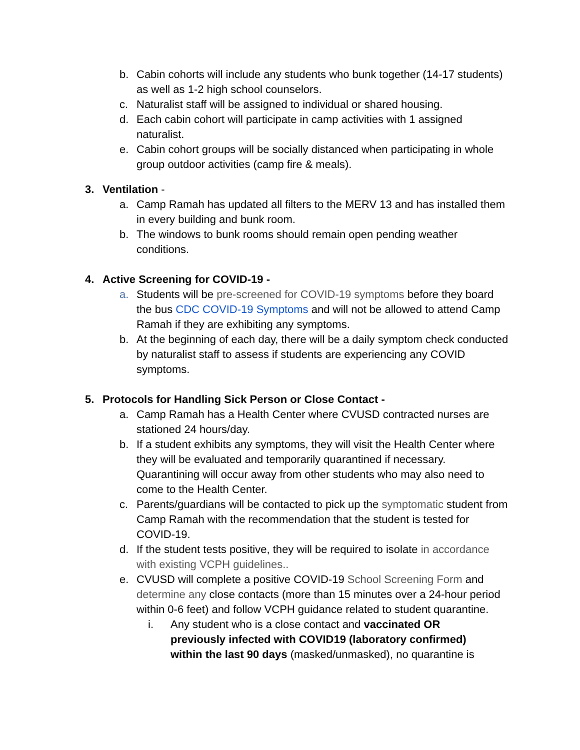b. Cabin cohorts will include any students who bunk together (14-17 students) as well as 1-2 high school counselors.
c. Naturalist staff will be assigned to individual or shared housing.
d. Each cabin cohort will participate in camp activities with 1 assigned naturalist.
e. Cabin cohort groups will be socially distanced when participating in whole group outdoor activities (camp fire & meals).
3. Ventilation -
a. Camp Ramah has updated all filters to the MERV 13 and has installed them in every building and bunk room.
b. The windows to bunk rooms should remain open pending weather conditions.
4. Active Screening for COVID-19 -
a. Students will be pre-screened for COVID-19 symptoms before they board the bus CDC COVID-19 Symptoms and will not be allowed to attend Camp Ramah if they are exhibiting any symptoms.
b. At the beginning of each day, there will be a daily symptom check conducted by naturalist staff to assess if students are experiencing any COVID symptoms.
5. Protocols for Handling Sick Person or Close Contact -
a. Camp Ramah has a Health Center where CVUSD contracted nurses are stationed 24 hours/day.
b. If a student exhibits any symptoms, they will visit the Health Center where they will be evaluated and temporarily quarantined if necessary. Quarantining will occur away from other students who may also need to come to the Health Center.
c. Parents/guardians will be contacted to pick up the symptomatic student from Camp Ramah with the recommendation that the student is tested for COVID-19.
d. If the student tests positive, they will be required to isolate in accordance with existing VCPH guidelines..
e. CVUSD will complete a positive COVID-19 School Screening Form and determine any close contacts (more than 15 minutes over a 24-hour period within 0-6 feet) and follow VCPH guidance related to student quarantine.
i. Any student who is a close contact and vaccinated OR previously infected with COVID19 (laboratory confirmed) within the last 90 days (masked/unmasked), no quarantine is